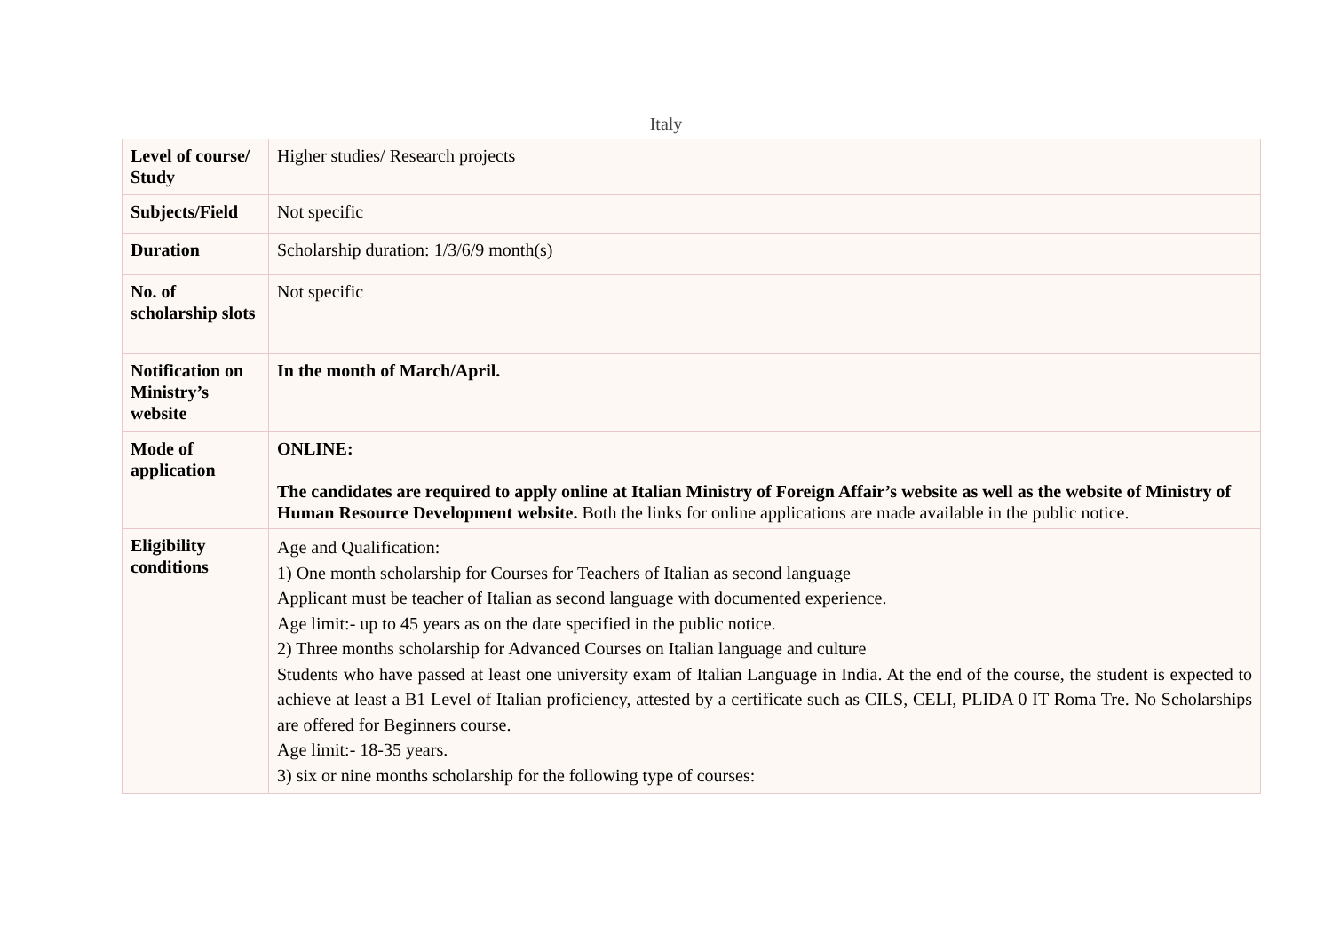Italy
| Level of course/ Study | Higher studies/ Research projects |
| Subjects/Field | Not specific |
| Duration | Scholarship duration: 1/3/6/9 month(s) |
| No. of scholarship slots | Not specific |
| Notification on Ministry’s website | In the month of March/April. |
| Mode of application | ONLINE: The candidates are required to apply online at Italian Ministry of Foreign Affair’s website as well as the website of Ministry of Human Resource Development website. Both the links for online applications are made available in the public notice. |
| Eligibility conditions | Age and Qualification: 1) One month scholarship for Courses for Teachers of Italian as second language Applicant must be teacher of Italian as second language with documented experience. Age limit:- up to 45 years as on the date specified in the public notice. 2) Three months scholarship for Advanced Courses on Italian language and culture Students who have passed at least one university exam of Italian Language in India. At the end of the course, the student is expected to achieve at least a B1 Level of Italian proficiency, attested by a certificate such as CILS, CELI, PLIDA 0 IT Roma Tre. No Scholarships are offered for Beginners course. Age limit:- 18-35 years. 3) six or nine months scholarship for the following type of courses: |